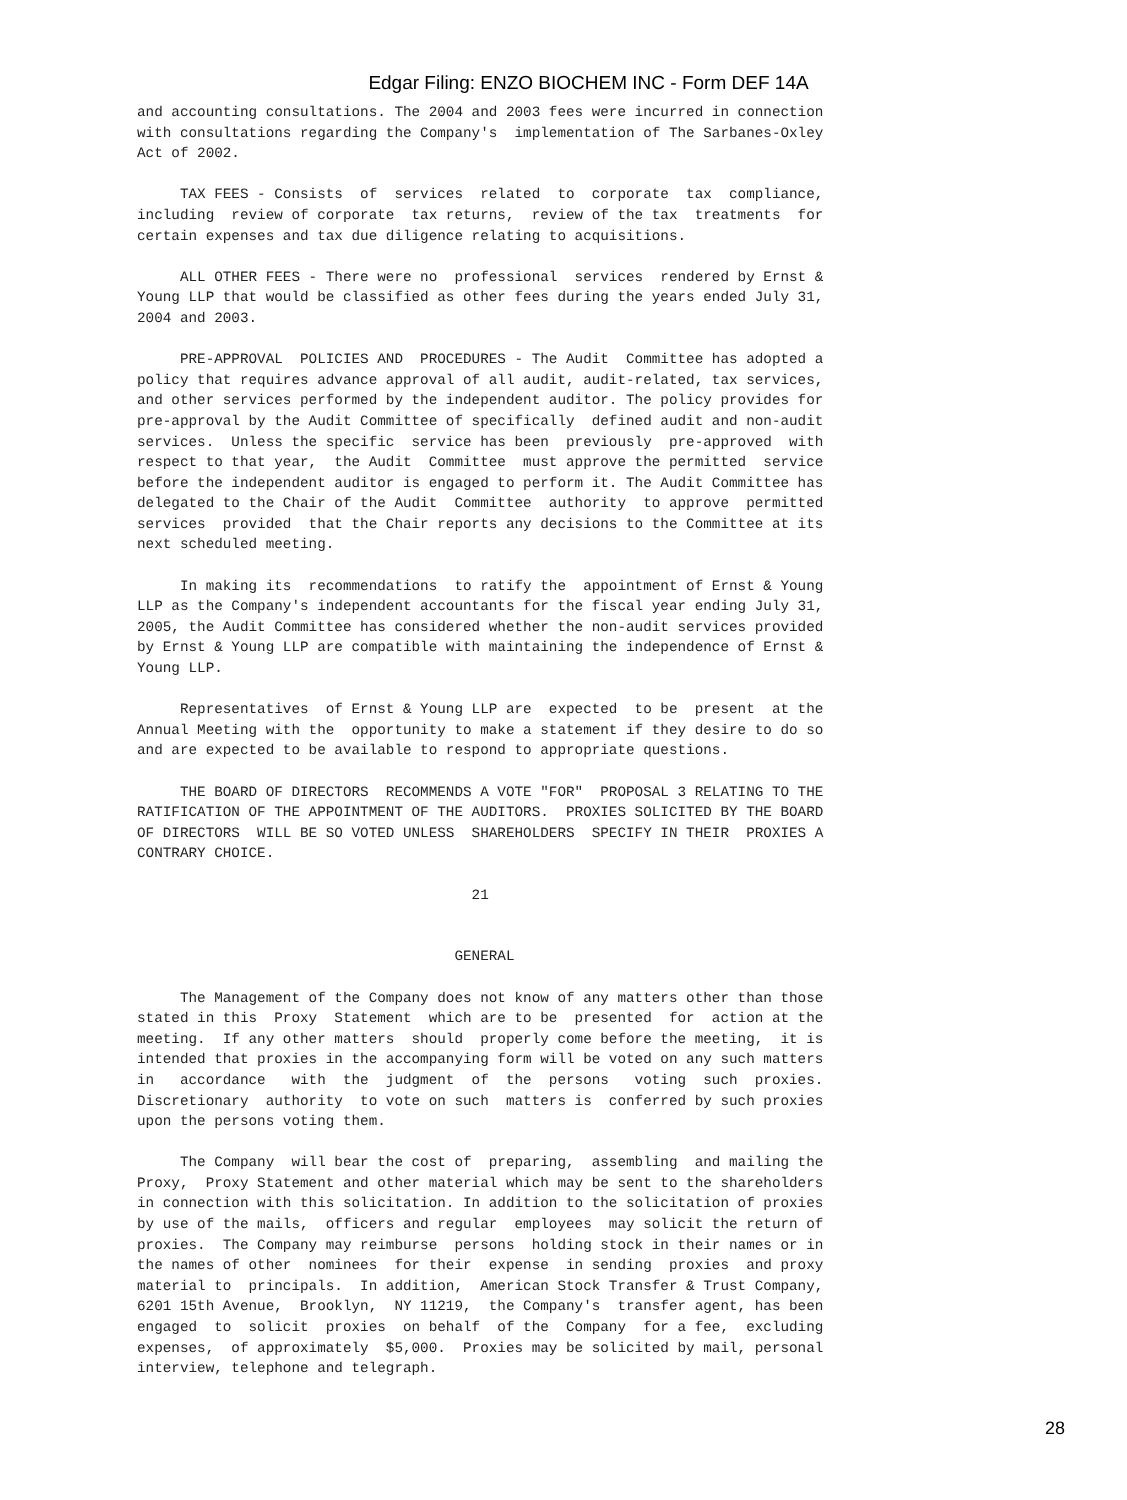Edgar Filing: ENZO BIOCHEM INC - Form DEF 14A
and accounting consultations. The 2004 and 2003 fees were incurred in connection with consultations regarding the Company's implementation of The Sarbanes-Oxley Act of 2002. TAX FEES - Consists of services related to corporate tax compliance, including review of corporate tax returns, review of the tax treatments for certain expenses and tax due diligence relating to acquisitions. ALL OTHER FEES - There were no professional services rendered by Ernst & Young LLP that would be classified as other fees during the years ended July 31, 2004 and 2003. PRE-APPROVAL POLICIES AND PROCEDURES - The Audit Committee has adopted a policy that requires advance approval of all audit, audit-related, tax services, and other services performed by the independent auditor. The policy provides for pre-approval by the Audit Committee of specifically defined audit and non-audit services. Unless the specific service has been previously pre-approved with respect to that year, the Audit Committee must approve the permitted service before the independent auditor is engaged to perform it. The Audit Committee has delegated to the Chair of the Audit Committee authority to approve permitted services provided that the Chair reports any decisions to the Committee at its next scheduled meeting. In making its recommendations to ratify the appointment of Ernst & Young LLP as the Company's independent accountants for the fiscal year ending July 31, 2005, the Audit Committee has considered whether the non-audit services provided by Ernst & Young LLP are compatible with maintaining the independence of Ernst & Young LLP. Representatives of Ernst & Young LLP are expected to be present at the Annual Meeting with the opportunity to make a statement if they desire to do so and are expected to be available to respond to appropriate questions. THE BOARD OF DIRECTORS RECOMMENDS A VOTE "FOR" PROPOSAL 3 RELATING TO THE RATIFICATION OF THE APPOINTMENT OF THE AUDITORS. PROXIES SOLICITED BY THE BOARD OF DIRECTORS WILL BE SO VOTED UNLESS SHAREHOLDERS SPECIFY IN THEIR PROXIES A CONTRARY CHOICE. 21 GENERAL The Management of the Company does not know of any matters other than those stated in this Proxy Statement which are to be presented for action at the meeting. If any other matters should properly come before the meeting, it is intended that proxies in the accompanying form will be voted on any such matters in accordance with the judgment of the persons voting such proxies. Discretionary authority to vote on such matters is conferred by such proxies upon the persons voting them. The Company will bear the cost of preparing, assembling and mailing the Proxy, Proxy Statement and other material which may be sent to the shareholders in connection with this solicitation. In addition to the solicitation of proxies by use of the mails, officers and regular employees may solicit the return of proxies. The Company may reimburse persons holding stock in their names or in the names of other nominees for their expense in sending proxies and proxy material to principals. In addition, American Stock Transfer & Trust Company, 6201 15th Avenue, Brooklyn, NY 11219, the Company's transfer agent, has been engaged to solicit proxies on behalf of the Company for a fee, excluding expenses, of approximately $5,000. Proxies may be solicited by mail, personal interview, telephone and telegraph.
28